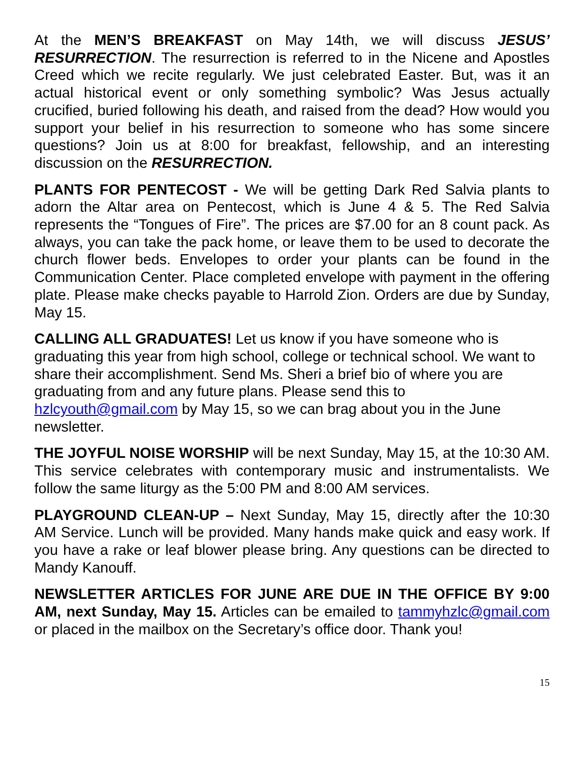At the MEN’S BREAKFAST on May 14th, we will discuss JESUS’ RESURRECTION. The resurrection is referred to in the Nicene and Apostles Creed which we recite regularly. We just celebrated Easter. But, was it an actual historical event or only something symbolic? Was Jesus actually crucified, buried following his death, and raised from the dead? How would you support your belief in his resurrection to someone who has some sincere questions? Join us at 8:00 for breakfast, fellowship, and an interesting discussion on the RESURRECTION.
PLANTS FOR PENTECOST - We will be getting Dark Red Salvia plants to adorn the Altar area on Pentecost, which is June 4 & 5. The Red Salvia represents the “Tongues of Fire”. The prices are $7.00 for an 8 count pack. As always, you can take the pack home, or leave them to be used to decorate the church flower beds. Envelopes to order your plants can be found in the Communication Center. Place completed envelope with payment in the offering plate. Please make checks payable to Harrold Zion. Orders are due by Sunday, May 15.
CALLING ALL GRADUATES! Let us know if you have someone who is graduating this year from high school, college or technical school. We want to share their accomplishment. Send Ms. Sheri a brief bio of where you are graduating from and any future plans. Please send this to hzlcyouth@gmail.com by May 15, so we can brag about you in the June newsletter.
THE JOYFUL NOISE WORSHIP will be next Sunday, May 15, at the 10:30 AM. This service celebrates with contemporary music and instrumentalists. We follow the same liturgy as the 5:00 PM and 8:00 AM services.
PLAYGROUND CLEAN-UP – Next Sunday, May 15, directly after the 10:30 AM Service. Lunch will be provided. Many hands make quick and easy work. If you have a rake or leaf blower please bring. Any questions can be directed to Mandy Kanouff.
NEWSLETTER ARTICLES FOR JUNE ARE DUE IN THE OFFICE BY 9:00 AM, next Sunday, May 15. Articles can be emailed to tammyhzlc@gmail.com or placed in the mailbox on the Secretary’s office door. Thank you!
15